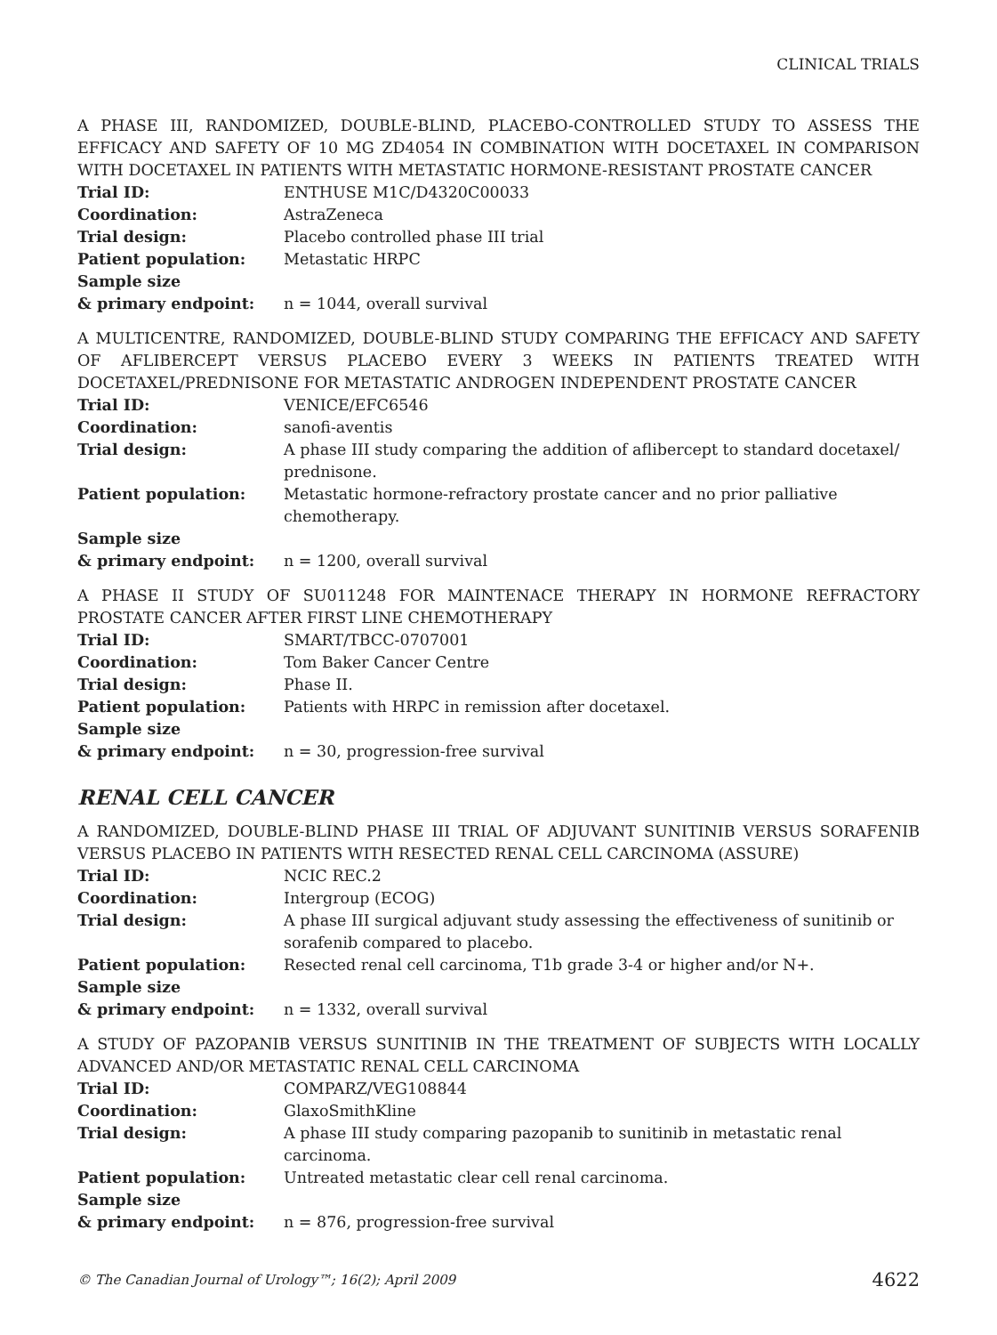CLINICAL TRIALS
A PHASE III, RANDOMIZED, DOUBLE-BLIND, PLACEBO-CONTROLLED STUDY TO ASSESS THE EFFICACY AND SAFETY OF 10 MG ZD4054 IN COMBINATION WITH DOCETAXEL IN COMPARISON WITH DOCETAXEL IN PATIENTS WITH METASTATIC HORMONE-RESISTANT PROSTATE CANCER
| Trial ID: | ENTHUSE M1C/D4320C00033 |
| Coordination: | AstraZeneca |
| Trial design: | Placebo controlled phase III trial |
| Patient population: | Metastatic HRPC |
| Sample size & primary endpoint: | n = 1044, overall survival |
A MULTICENTRE, RANDOMIZED, DOUBLE-BLIND STUDY COMPARING THE EFFICACY AND SAFETY OF AFLIBERCEPT VERSUS PLACEBO EVERY 3 WEEKS IN PATIENTS TREATED WITH DOCETAXEL/PREDNISONE FOR METASTATIC ANDROGEN INDEPENDENT PROSTATE CANCER
| Trial ID: | VENICE/EFC6546 |
| Coordination: | sanofi-aventis |
| Trial design: | A phase III study comparing the addition of aflibercept to standard docetaxel/ prednisone. |
| Patient population: | Metastatic hormone-refractory prostate cancer and no prior palliative chemotherapy. |
| Sample size & primary endpoint: | n = 1200, overall survival |
A PHASE II STUDY OF SU011248 FOR MAINTENACE THERAPY IN HORMONE REFRACTORY PROSTATE CANCER AFTER FIRST LINE CHEMOTHERAPY
| Trial ID: | SMART/TBCC-0707001 |
| Coordination: | Tom Baker Cancer Centre |
| Trial design: | Phase II. |
| Patient population: | Patients with HRPC in remission after docetaxel. |
| Sample size & primary endpoint: | n = 30, progression-free survival |
RENAL CELL CANCER
A RANDOMIZED, DOUBLE-BLIND PHASE III TRIAL OF ADJUVANT SUNITINIB VERSUS SORAFENIB VERSUS PLACEBO IN PATIENTS WITH RESECTED RENAL CELL CARCINOMA (ASSURE)
| Trial ID: | NCIC REC.2 |
| Coordination: | Intergroup (ECOG) |
| Trial design: | A phase III surgical adjuvant study assessing the effectiveness of sunitinib or sorafenib compared to placebo. |
| Patient population: | Resected renal cell carcinoma, T1b grade 3-4 or higher and/or N+. |
| Sample size & primary endpoint: | n = 1332, overall survival |
A STUDY OF PAZOPANIB VERSUS SUNITINIB IN THE TREATMENT OF SUBJECTS WITH LOCALLY ADVANCED AND/OR METASTATIC RENAL CELL CARCINOMA
| Trial ID: | COMPARZ/VEG108844 |
| Coordination: | GlaxoSmithKline |
| Trial design: | A phase III study comparing pazopanib to sunitinib in metastatic renal carcinoma. |
| Patient population: | Untreated metastatic clear cell renal carcinoma. |
| Sample size & primary endpoint: | n = 876, progression-free survival |
© The Canadian Journal of Urology™; 16(2); April 2009 4622